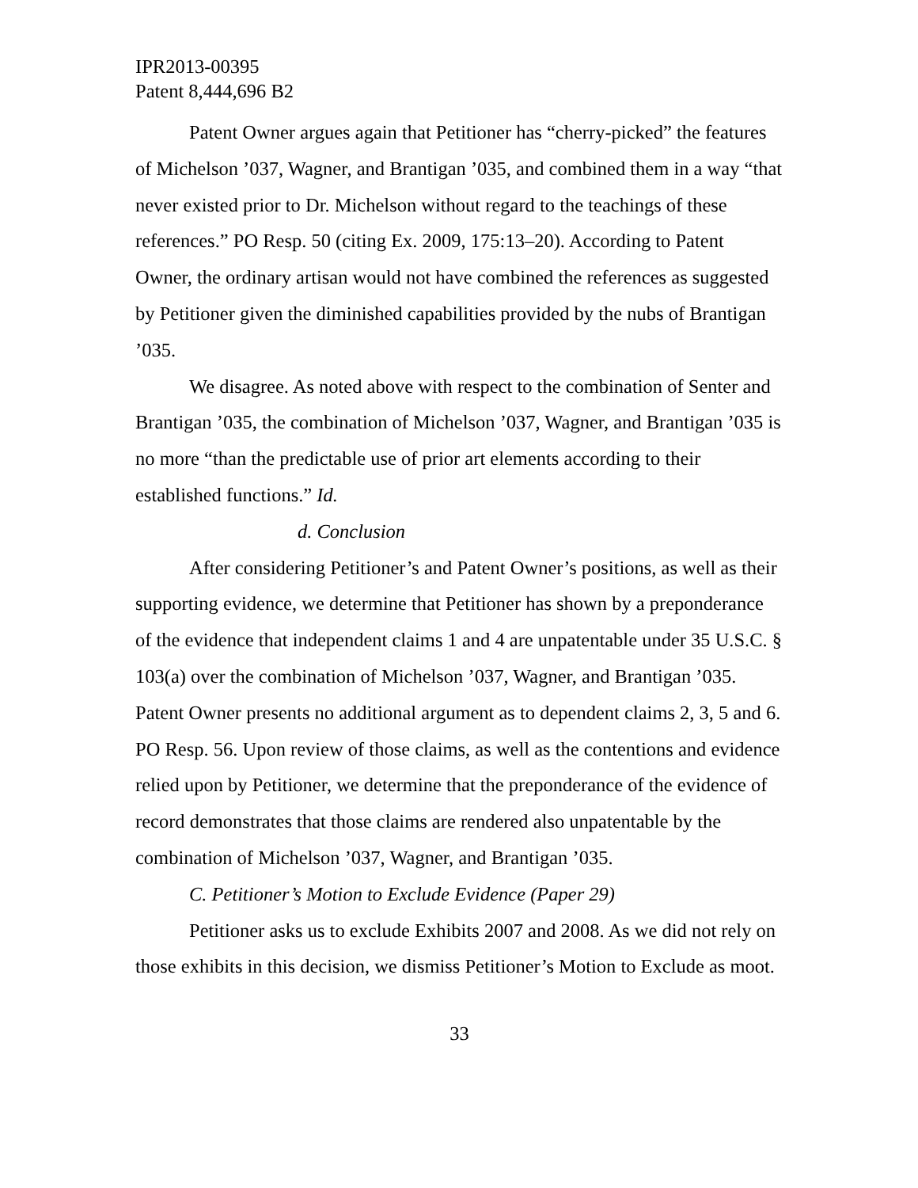IPR2013-00395
Patent 8,444,696 B2
Patent Owner argues again that Petitioner has “cherry-picked” the features of Michelson ’037, Wagner, and Brantigan ’035, and combined them in a way “that never existed prior to Dr. Michelson without regard to the teachings of these references.” PO Resp. 50 (citing Ex. 2009, 175:13–20). According to Patent Owner, the ordinary artisan would not have combined the references as suggested by Petitioner given the diminished capabilities provided by the nubs of Brantigan ’035.
We disagree. As noted above with respect to the combination of Senter and Brantigan ’035, the combination of Michelson ’037, Wagner, and Brantigan ’035 is no more “than the predictable use of prior art elements according to their established functions.” Id.
d. Conclusion
After considering Petitioner’s and Patent Owner’s positions, as well as their supporting evidence, we determine that Petitioner has shown by a preponderance of the evidence that independent claims 1 and 4 are unpatentable under 35 U.S.C. § 103(a) over the combination of Michelson ’037, Wagner, and Brantigan ’035. Patent Owner presents no additional argument as to dependent claims 2, 3, 5 and 6. PO Resp. 56. Upon review of those claims, as well as the contentions and evidence relied upon by Petitioner, we determine that the preponderance of the evidence of record demonstrates that those claims are rendered also unpatentable by the combination of Michelson ’037, Wagner, and Brantigan ’035.
C. Petitioner’s Motion to Exclude Evidence (Paper 29)
Petitioner asks us to exclude Exhibits 2007 and 2008. As we did not rely on those exhibits in this decision, we dismiss Petitioner’s Motion to Exclude as moot.
33